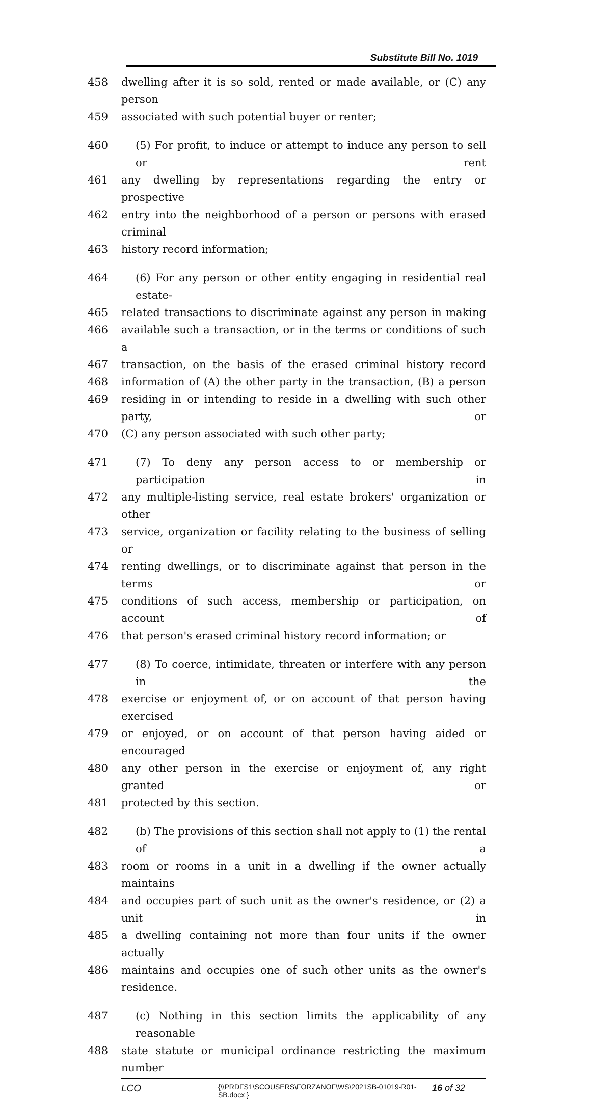Substitute Bill No. 1019
458 dwelling after it is so sold, rented or made available, or (C) any person
459 associated with such potential buyer or renter;
460 (5) For profit, to induce or attempt to induce any person to sell or rent
461 any dwelling by representations regarding the entry or prospective
462 entry into the neighborhood of a person or persons with erased criminal
463 history record information;
464 (6) For any person or other entity engaging in residential real estate-
465 related transactions to discriminate against any person in making
466 available such a transaction, or in the terms or conditions of such a
467 transaction, on the basis of the erased criminal history record
468 information of (A) the other party in the transaction, (B) a person
469 residing in or intending to reside in a dwelling with such other party, or
470 (C) any person associated with such other party;
471 (7) To deny any person access to or membership or participation in
472 any multiple-listing service, real estate brokers' organization or other
473 service, organization or facility relating to the business of selling or
474 renting dwellings, or to discriminate against that person in the terms or
475 conditions of such access, membership or participation, on account of
476 that person's erased criminal history record information; or
477 (8) To coerce, intimidate, threaten or interfere with any person in the
478 exercise or enjoyment of, or on account of that person having exercised
479 or enjoyed, or on account of that person having aided or encouraged
480 any other person in the exercise or enjoyment of, any right granted or
481 protected by this section.
482 (b) The provisions of this section shall not apply to (1) the rental of a
483 room or rooms in a unit in a dwelling if the owner actually maintains
484 and occupies part of such unit as the owner's residence, or (2) a unit in
485 a dwelling containing not more than four units if the owner actually
486 maintains and occupies one of such other units as the owner's residence.
487 (c) Nothing in this section limits the applicability of any reasonable
488 state statute or municipal ordinance restricting the maximum number
LCO {\\PRDFS1\SCOUSERS\FORZANOF\WS\2021SB-01019-R01-SB.docx } 16 of 32